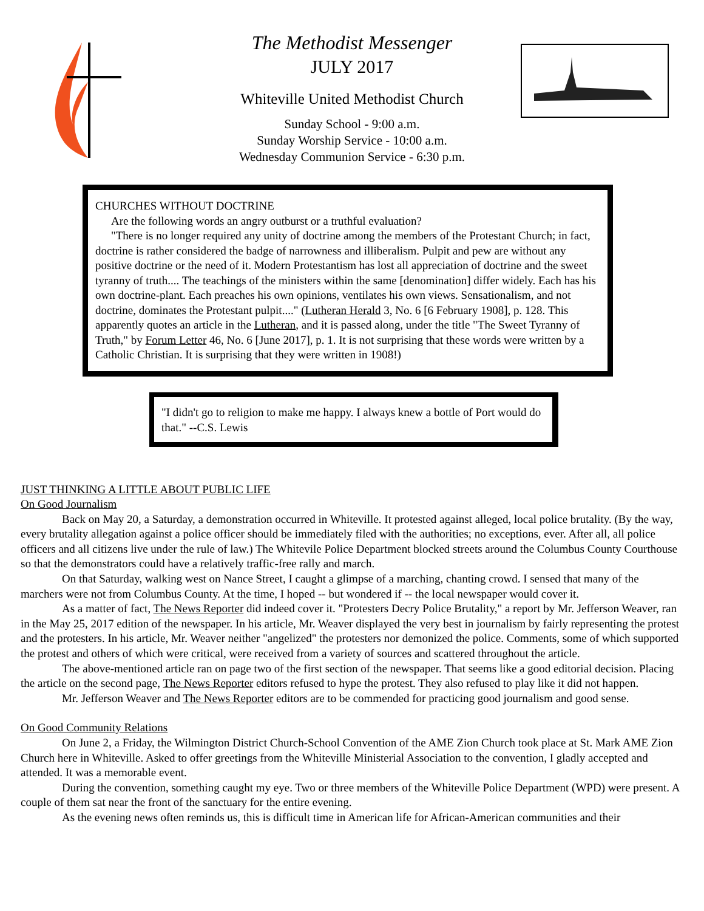The Methodist Messenger
JULY 2017
Whiteville United Methodist Church
Sunday School - 9:00 a.m.
Sunday Worship Service - 10:00 a.m.
Wednesday Communion Service - 6:30 p.m.
CHURCHES WITHOUT DOCTRINE
Are the following words an angry outburst or a truthful evaluation?
"There is no longer required any unity of doctrine among the members of the Protestant Church; in fact, doctrine is rather considered the badge of narrowness and illiberalism. Pulpit and pew are without any positive doctrine or the need of it. Modern Protestantism has lost all appreciation of doctrine and the sweet tyranny of truth.... The teachings of the ministers within the same [denomination] differ widely. Each has his own doctrine-plant. Each preaches his own opinions, ventilates his own views. Sensationalism, and not doctrine, dominates the Protestant pulpit...." (Lutheran Herald 3, No. 6 [6 February 1908], p. 128. This apparently quotes an article in the Lutheran, and it is passed along, under the title "The Sweet Tyranny of Truth," by Forum Letter 46, No. 6 [June 2017], p. 1. It is not surprising that these words were written by a Catholic Christian. It is surprising that they were written in 1908!)
"I didn't go to religion to make me happy. I always knew a bottle of Port would do that." --C.S. Lewis
JUST THINKING A LITTLE ABOUT PUBLIC LIFE
On Good Journalism
Back on May 20, a Saturday, a demonstration occurred in Whiteville. It protested against alleged, local police brutality. (By the way, every brutality allegation against a police officer should be immediately filed with the authorities; no exceptions, ever. After all, all police officers and all citizens live under the rule of law.) The Whitevile Police Department blocked streets around the Columbus County Courthouse so that the demonstrators could have a relatively traffic-free rally and march.
On that Saturday, walking west on Nance Street, I caught a glimpse of a marching, chanting crowd. I sensed that many of the marchers were not from Columbus County. At the time, I hoped -- but wondered if -- the local newspaper would cover it.
As a matter of fact, The News Reporter did indeed cover it. "Protesters Decry Police Brutality," a report by Mr. Jefferson Weaver, ran in the May 25, 2017 edition of the newspaper. In his article, Mr. Weaver displayed the very best in journalism by fairly representing the protest and the protesters. In his article, Mr. Weaver neither "angelized" the protesters nor demonized the police. Comments, some of which supported the protest and others of which were critical, were received from a variety of sources and scattered throughout the article.
The above-mentioned article ran on page two of the first section of the newspaper. That seems like a good editorial decision. Placing the article on the second page, The News Reporter editors refused to hype the protest. They also refused to play like it did not happen.
Mr. Jefferson Weaver and The News Reporter editors are to be commended for practicing good journalism and good sense.
On Good Community Relations
On June 2, a Friday, the Wilmington District Church-School Convention of the AME Zion Church took place at St. Mark AME Zion Church here in Whiteville. Asked to offer greetings from the Whiteville Ministerial Association to the convention, I gladly accepted and attended. It was a memorable event.
During the convention, something caught my eye. Two or three members of the Whiteville Police Department (WPD) were present. A couple of them sat near the front of the sanctuary for the entire evening.
As the evening news often reminds us, this is difficult time in American life for African-American communities and their